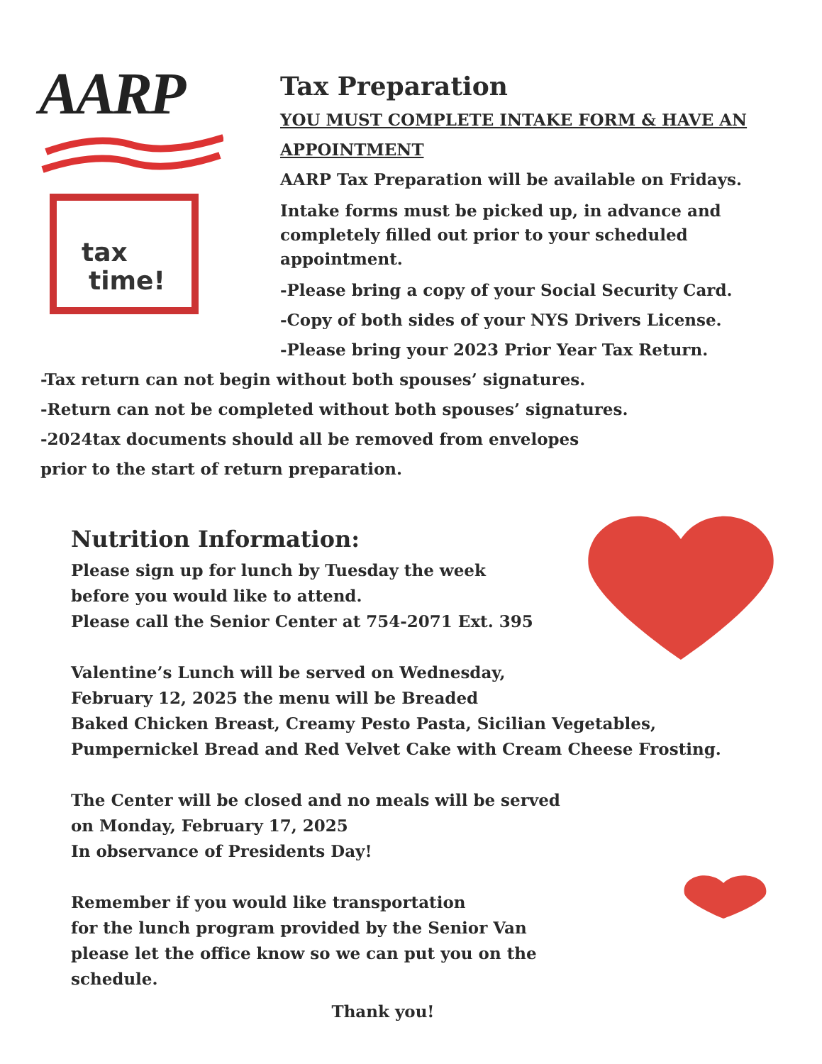AARP
tax
time!
Tax Preparation
YOU MUST COMPLETE INTAKE FORM & HAVE AN APPOINTMENT
AARP Tax Preparation will be available on Fridays.
Intake forms must be picked up, in advance and completely filled out prior to your scheduled appointment.
-Please bring a copy of your Social Security Card.
-Copy of both sides of your NYS Drivers License.
-Please bring your 2023 Prior Year Tax Return.
-Tax return can not begin without both spouses’ signatures.
-Return can not be completed without both spouses’ signatures.
-2024tax documents should all be removed from envelopes
prior to the start of return preparation.
Nutrition Information:
Please sign up for lunch by Tuesday the week
before you would like to attend.
Please call the Senior Center at 754-2071 Ext. 395
Valentine’s Lunch will be served on Wednesday,
February 12, 2025 the menu will be Breaded
Baked Chicken Breast, Creamy Pesto Pasta, Sicilian Vegetables,
Pumpernickel Bread and Red Velvet Cake with Cream Cheese Frosting.
The Center will be closed and no meals will be served
on Monday, February 17, 2025
In observance of Presidents Day!
Remember if you would like transportation
for the lunch program provided by the Senior Van
please let the office know so we can put you on the
schedule.
Thank you!